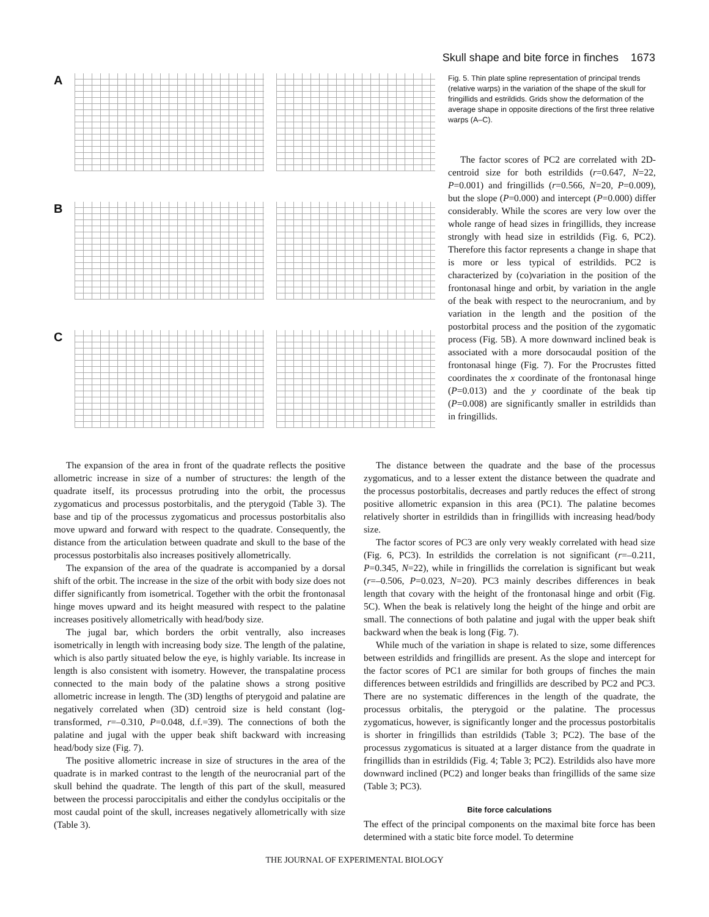Skull shape and bite force in finches 1673
A
B
C
Fig. 5. Thin plate spline representation of principal trends (relative warps) in the variation of the shape of the skull for fringillids and estrildids. Grids show the deformation of the average shape in opposite directions of the first three relative warps (A–C).
The factor scores of PC2 are correlated with 2D-centroid size for both estrildids (r=0.647, N=22, P=0.001) and fringillids (r=0.566, N=20, P=0.009), but the slope (P=0.000) and intercept (P=0.000) differ considerably. While the scores are very low over the whole range of head sizes in fringillids, they increase strongly with head size in estrildids (Fig. 6, PC2). Therefore this factor represents a change in shape that is more or less typical of estrildids. PC2 is characterized by (co)variation in the position of the frontonasal hinge and orbit, by variation in the angle of the beak with respect to the neurocranium, and by variation in the length and the position of the postorbital process and the position of the zygomatic process (Fig. 5B). A more downward inclined beak is associated with a more dorsocaudal position of the frontonasal hinge (Fig. 7). For the Procrustes fitted coordinates the x coordinate of the frontonasal hinge (P=0.013) and the y coordinate of the beak tip (P=0.008) are significantly smaller in estrildids than in fringillids.
The expansion of the area in front of the quadrate reflects the positive allometric increase in size of a number of structures: the length of the quadrate itself, its processus protruding into the orbit, the processus zygomaticus and processus postorbitalis, and the pterygoid (Table 3). The base and tip of the processus zygomaticus and processus postorbitalis also move upward and forward with respect to the quadrate. Consequently, the distance from the articulation between quadrate and skull to the base of the processus postorbitalis also increases positively allometrically.
The expansion of the area of the quadrate is accompanied by a dorsal shift of the orbit. The increase in the size of the orbit with body size does not differ significantly from isometrical. Together with the orbit the frontonasal hinge moves upward and its height measured with respect to the palatine increases positively allometrically with head/body size.
The jugal bar, which borders the orbit ventrally, also increases isometrically in length with increasing body size. The length of the palatine, which is also partly situated below the eye, is highly variable. Its increase in length is also consistent with isometry. However, the transpalatine process connected to the main body of the palatine shows a strong positive allometric increase in length. The (3D) lengths of pterygoid and palatine are negatively correlated when (3D) centroid size is held constant (log-transformed, r=–0.310, P=0.048, d.f.=39). The connections of both the palatine and jugal with the upper beak shift backward with increasing head/body size (Fig. 7).
The positive allometric increase in size of structures in the area of the quadrate is in marked contrast to the length of the neurocranial part of the skull behind the quadrate. The length of this part of the skull, measured between the processi paroccipitalis and either the condylus occipitalis or the most caudal point of the skull, increases negatively allometrically with size (Table 3).
The distance between the quadrate and the base of the processus zygomaticus, and to a lesser extent the distance between the quadrate and the processus postorbitalis, decreases and partly reduces the effect of strong positive allometric expansion in this area (PC1). The palatine becomes relatively shorter in estrildids than in fringillids with increasing head/body size.
The factor scores of PC3 are only very weakly correlated with head size (Fig. 6, PC3). In estrildids the correlation is not significant (r=–0.211, P=0.345, N=22), while in fringillids the correlation is significant but weak (r=–0.506, P=0.023, N=20). PC3 mainly describes differences in beak length that covary with the height of the frontonasal hinge and orbit (Fig. 5C). When the beak is relatively long the height of the hinge and orbit are small. The connections of both palatine and jugal with the upper beak shift backward when the beak is long (Fig. 7).
While much of the variation in shape is related to size, some differences between estrildids and fringillids are present. As the slope and intercept for the factor scores of PC1 are similar for both groups of finches the main differences between estrildids and fringillids are described by PC2 and PC3. There are no systematic differences in the length of the quadrate, the processus orbitalis, the pterygoid or the palatine. The processus zygomaticus, however, is significantly longer and the processus postorbitalis is shorter in fringillids than estrildids (Table 3; PC2). The base of the processus zygomaticus is situated at a larger distance from the quadrate in fringillids than in estrildids (Fig. 4; Table 3; PC2). Estrildids also have more downward inclined (PC2) and longer beaks than fringillids of the same size (Table 3; PC3).
Bite force calculations
The effect of the principal components on the maximal bite force has been determined with a static bite force model. To determine
THE JOURNAL OF EXPERIMENTAL BIOLOGY